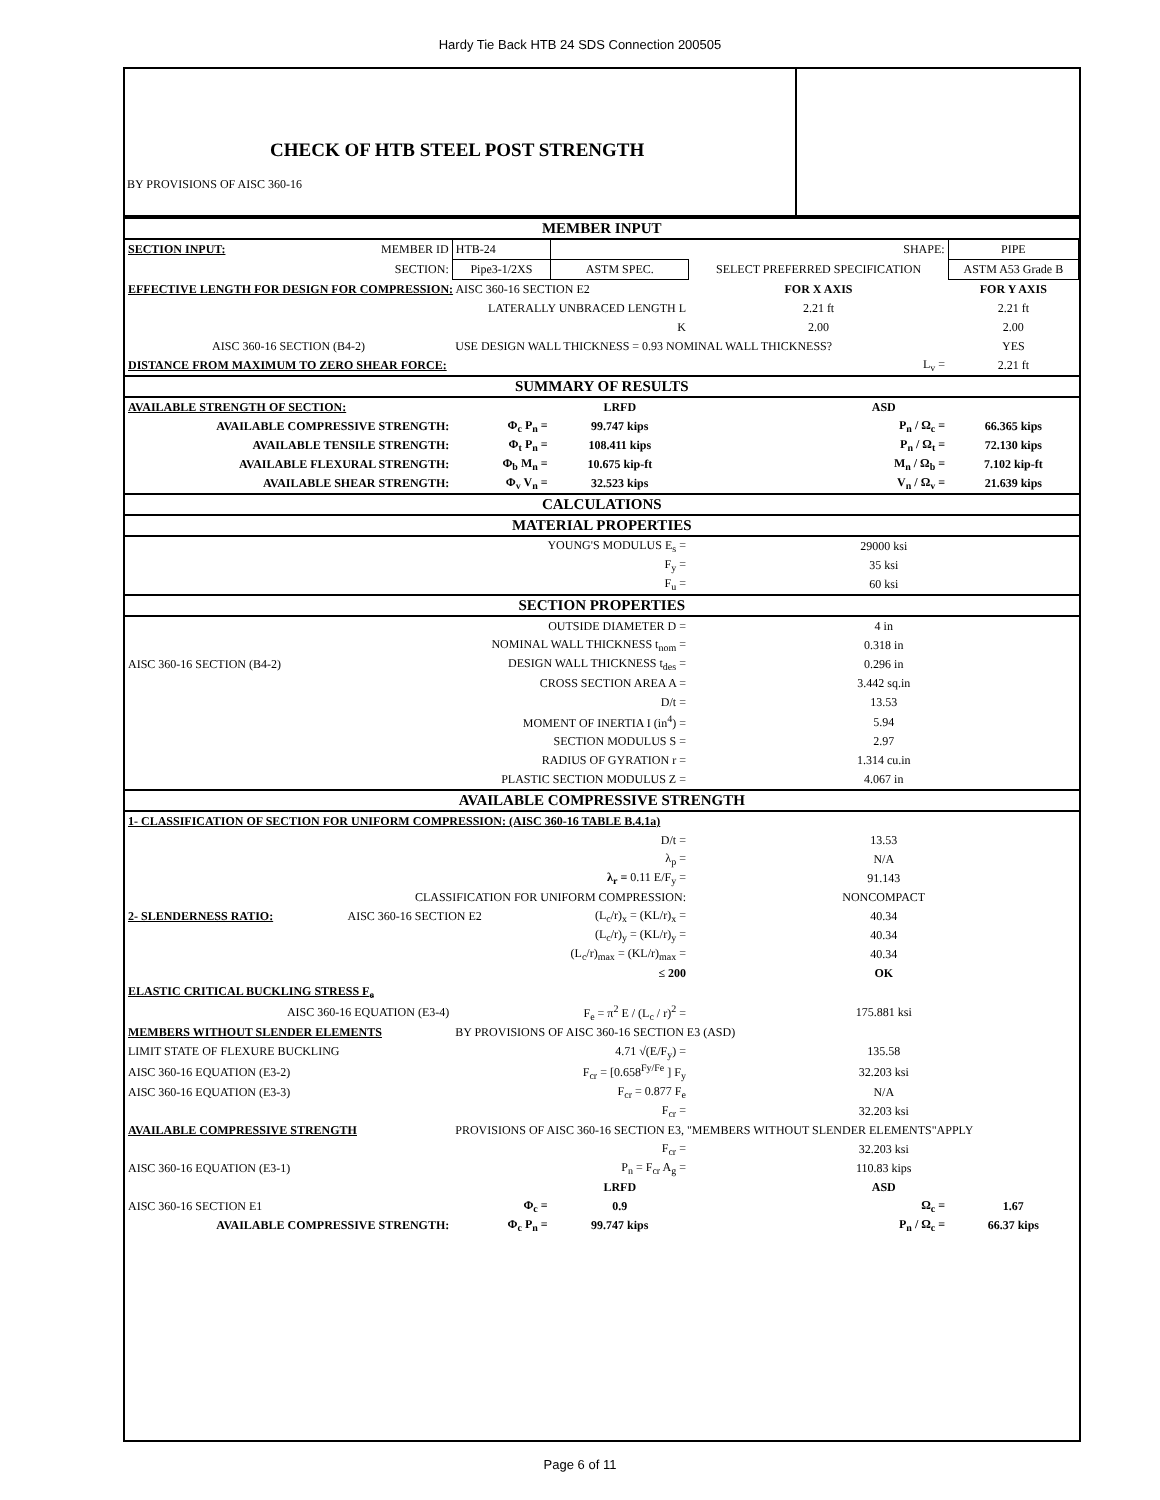Hardy Tie Back HTB 24 SDS Connection 200505
CHECK OF HTB STEEL POST STRENGTH
BY PROVISIONS OF AISC 360-16
| MEMBER INPUT | | | | | | |
| SECTION INPUT: | MEMBER ID | HTB-24 | | | SHAPE: | PIPE |
| | SECTION: | Pipe3-1/2XS | ASTM SPEC. | SELECT PREFERRED SPECIFICATION | | ASTM A53 Grade B |
| EFFECTIVE LENGTH FOR DESIGN FOR COMPRESSION: AISC 360-16 SECTION E2 | | | | FOR X AXIS | | FOR Y AXIS |
| LATERALLY UNBRACED LENGTH L | | | | 2.21 ft | | 2.21 ft |
| K | | | | 2.00 | | 2.00 |
| AISC 360-16 SECTION (B4-2) | | USE DESIGN WALL THICKNESS = 0.93 NOMINAL WALL THICKNESS? | | | | YES |
| DISTANCE FROM MAXIMUM TO ZERO SHEAR FORCE: | | | | L<sub>v</sub> = | | 2.21 ft |
| SUMMARY OF RESULTS | | | | | | |
| AVAILABLE STRENGTH OF SECTION: | | | LRFD | | ASD | |
| AVAILABLE COMPRESSIVE STRENGTH: | | Φ<sub>c</sub> P<sub>n</sub> = | 99.747 kips | | P<sub>n</sub> / Ω<sub>c</sub> = | 66.365 kips |
| AVAILABLE TENSILE STRENGTH: | | Φ<sub>t</sub> P<sub>n</sub> = | 108.411 kips | | P<sub>n</sub> / Ω<sub>t</sub> = | 72.130 kips |
| AVAILABLE FLEXURAL STRENGTH: | | Φ<sub>b</sub> M<sub>n</sub> = | 10.675 kip-ft | | M<sub>n</sub> / Ω<sub>b</sub> = | 7.102 kip-ft |
| AVAILABLE SHEAR STRENGTH: | | Φ<sub>v</sub> V<sub>n</sub> = | 32.523 kips | | V<sub>n</sub> / Ω<sub>v</sub> = | 21.639 kips |
| CALCULATIONS | | | | | | |
| MATERIAL PROPERTIES | | | | | | |
| YOUNG'S MODULUS E<sub>s</sub> = | | | | 29000 ksi | | |
| F<sub>y</sub> = | | | | 35 ksi | | |
| F<sub>u</sub> = | | | | 60 ksi | | |
| SECTION PROPERTIES | | | | | | |
| OUTSIDE DIAMETER D = | | | | 4 in | | |
| NOMINAL WALL THICKNESS t<sub>nom</sub> = | | | | 0.318 in | | |
| AISC 360-16 SECTION (B4-2) | | DESIGN WALL THICKNESS t<sub>des</sub> = | | 0.296 in | | |
| CROSS SECTION AREA A = | | | | 3.442 sq.in | | |
| D/t = | | | | 13.53 | | |
| MOMENT OF INERTIA I (in<sup>4</sup>) = | | | | 5.94 | | |
| SECTION MODULUS S = | | | | 2.97 | | |
| RADIUS OF GYRATION r = | | | | 1.314 cu.in | | |
| PLASTIC SECTION MODULUS Z = | | | | 4.067 in | | |
| AVAILABLE COMPRESSIVE STRENGTH | | | | | | |
| 1- CLASSIFICATION OF SECTION FOR UNIFORM COMPRESSION: (AISC 360-16 TABLE B.4.1a) | | | | | | |
| D/t = | | | | 13.53 | | |
| λ<sub>p</sub> = | | | | N/A | | |
| λ<sub>r</sub> = 0.11 E/F<sub>y</sub> = | | | | 91.143 | | |
| CLASSIFICATION FOR UNIFORM COMPRESSION: | | | | NONCOMPACT | | |
| 2- SLENDERNESS RATIO: | AISC 360-16 SECTION E2 | | (L<sub>c</sub>/r)<sub>x</sub> = (KL/r)<sub>x</sub> = | 40.34 | | |
| (L<sub>c</sub>/r)<sub>y</sub> = (KL/r)<sub>y</sub> = | | | | 40.34 | | |
| (L<sub>c</sub>/r)<sub>max</sub> = (KL/r)<sub>max</sub> = | | | | 40.34 | | |
| ≤ 200 | | | | OK | | |
| ELASTIC CRITICAL BUCKLING STRESS F<sub>e</sub> | | | | | | |
| AISC 360-16 EQUATION (E3-4) | | F<sub>e</sub> = π<sup>2</sup> E / (L<sub>c</sub> / r)<sup>2</sup> = | | 175.881 ksi | | |
| MEMBERS WITHOUT SLENDER ELEMENTS | | BY PROVISIONS OF AISC 360-16 SECTION E3 (ASD) | | | | |
| LIMIT STATE OF FLEXURE BUCKLING | | 4.71 √(E/F<sub>y</sub>) = | | 135.58 | | |
| AISC 360-16 EQUATION (E3-2) | | F<sub>cr</sub> = [0.658<sup>Fy/Fe</sup> ] F<sub>y</sub> | | 32.203 ksi | | |
| AISC 360-16 EQUATION (E3-3) | | F<sub>cr</sub> = 0.877 F<sub>e</sub> | | N/A | | |
| F<sub>cr</sub> = | | | | 32.203 ksi | | |
| AVAILABLE COMPRESSIVE STRENGTH | | PROVISIONS OF AISC 360-16 SECTION E3, "MEMBERS WITHOUT SLENDER ELEMENTS"APPLY | | | | |
| F<sub>cr</sub> = | | | | 32.203 ksi | | |
| AISC 360-16 EQUATION (E3-1) | | P<sub>n</sub> = F<sub>cr</sub> A<sub>g</sub> = | | 110.83 kips | | |
| | | | LRFD | | ASD | |
| AISC 360-16 SECTION E1 | | Φ<sub>c</sub> = | 0.9 | | Ω<sub>c</sub> = | 1.67 |
| AVAILABLE COMPRESSIVE STRENGTH: | | Φ<sub>c</sub> P<sub>n</sub> = | 99.747 kips | | P<sub>n</sub> / Ω<sub>c</sub> = | 66.37 kips |
Page 6 of 11